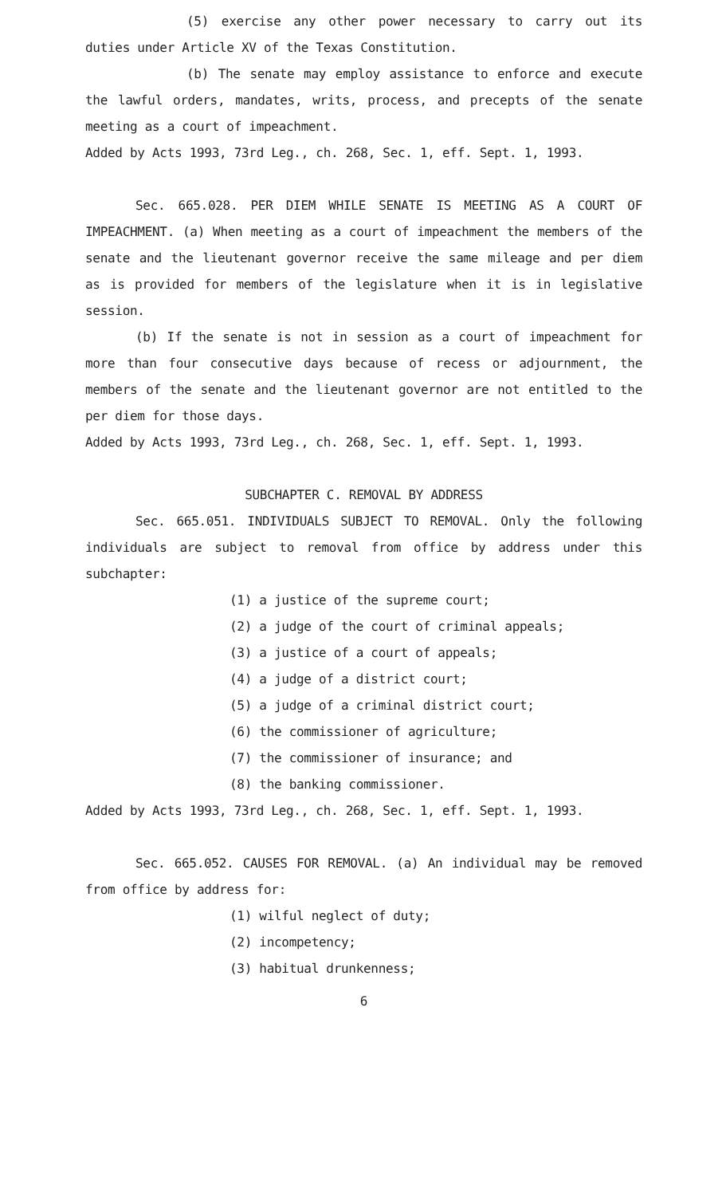(5) exercise any other power necessary to carry out its duties under Article XV of the Texas Constitution.
(b) The senate may employ assistance to enforce and execute the lawful orders, mandates, writs, process, and precepts of the senate meeting as a court of impeachment.
Added by Acts 1993, 73rd Leg., ch. 268, Sec. 1, eff. Sept. 1, 1993.
Sec. 665.028. PER DIEM WHILE SENATE IS MEETING AS A COURT OF IMPEACHMENT. (a) When meeting as a court of impeachment the members of the senate and the lieutenant governor receive the same mileage and per diem as is provided for members of the legislature when it is in legislative session.
(b) If the senate is not in session as a court of impeachment for more than four consecutive days because of recess or adjournment, the members of the senate and the lieutenant governor are not entitled to the per diem for those days.
Added by Acts 1993, 73rd Leg., ch. 268, Sec. 1, eff. Sept. 1, 1993.
SUBCHAPTER C. REMOVAL BY ADDRESS
Sec. 665.051. INDIVIDUALS SUBJECT TO REMOVAL. Only the following individuals are subject to removal from office by address under this subchapter:
(1) a justice of the supreme court;
(2) a judge of the court of criminal appeals;
(3) a justice of a court of appeals;
(4) a judge of a district court;
(5) a judge of a criminal district court;
(6) the commissioner of agriculture;
(7) the commissioner of insurance; and
(8) the banking commissioner.
Added by Acts 1993, 73rd Leg., ch. 268, Sec. 1, eff. Sept. 1, 1993.
Sec. 665.052. CAUSES FOR REMOVAL. (a) An individual may be removed from office by address for:
(1) wilful neglect of duty;
(2) incompetency;
(3) habitual drunkenness;
6